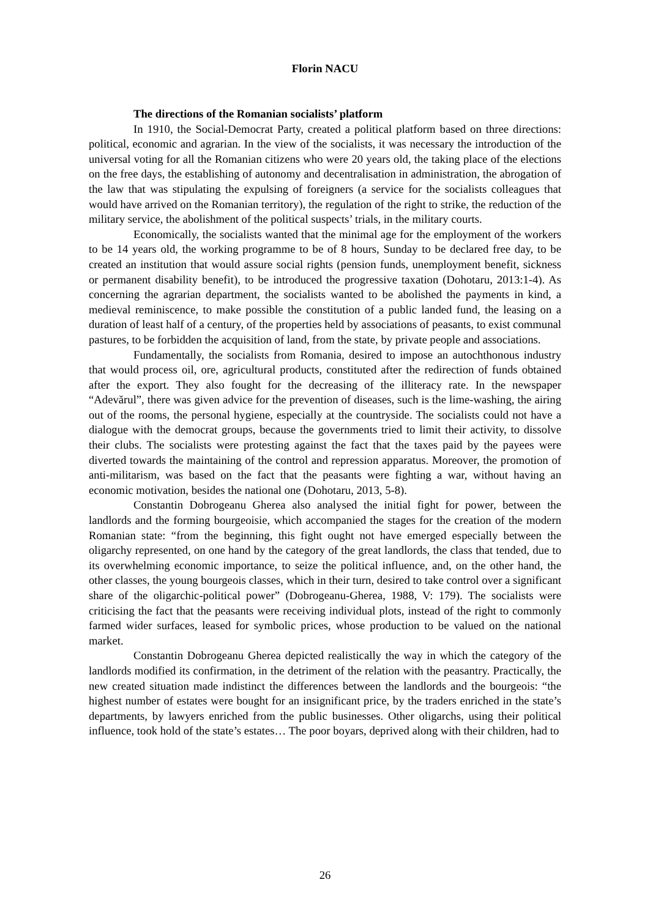Florin NACU
The directions of the Romanian socialists’ platform
In 1910, the Social-Democrat Party, created a political platform based on three directions: political, economic and agrarian. In the view of the socialists, it was necessary the introduction of the universal voting for all the Romanian citizens who were 20 years old, the taking place of the elections on the free days, the establishing of autonomy and decentralisation in administration, the abrogation of the law that was stipulating the expulsing of foreigners (a service for the socialists colleagues that would have arrived on the Romanian territory), the regulation of the right to strike, the reduction of the military service, the abolishment of the political suspects’ trials, in the military courts.
Economically, the socialists wanted that the minimal age for the employment of the workers to be 14 years old, the working programme to be of 8 hours, Sunday to be declared free day, to be created an institution that would assure social rights (pension funds, unemployment benefit, sickness or permanent disability benefit), to be introduced the progressive taxation (Dohotaru, 2013:1-4). As concerning the agrarian department, the socialists wanted to be abolished the payments in kind, a medieval reminiscence, to make possible the constitution of a public landed fund, the leasing on a duration of least half of a century, of the properties held by associations of peasants, to exist communal pastures, to be forbidden the acquisition of land, from the state, by private people and associations.
Fundamentally, the socialists from Romania, desired to impose an autochthonous industry that would process oil, ore, agricultural products, constituted after the redirection of funds obtained after the export. They also fought for the decreasing of the illiteracy rate. In the newspaper “Adevărul”, there was given advice for the prevention of diseases, such is the lime-washing, the airing out of the rooms, the personal hygiene, especially at the countryside. The socialists could not have a dialogue with the democrat groups, because the governments tried to limit their activity, to dissolve their clubs. The socialists were protesting against the fact that the taxes paid by the payees were diverted towards the maintaining of the control and repression apparatus. Moreover, the promotion of anti-militarism, was based on the fact that the peasants were fighting a war, without having an economic motivation, besides the national one (Dohotaru, 2013, 5-8).
Constantin Dobrogeanu Gherea also analysed the initial fight for power, between the landlords and the forming bourgeoisie, which accompanied the stages for the creation of the modern Romanian state: “from the beginning, this fight ought not have emerged especially between the oligarchy represented, on one hand by the category of the great landlords, the class that tended, due to its overwhelming economic importance, to seize the political influence, and, on the other hand, the other classes, the young bourgeois classes, which in their turn, desired to take control over a significant share of the oligarchic-political power” (Dobrogeanu-Gherea, 1988, V: 179). The socialists were criticising the fact that the peasants were receiving individual plots, instead of the right to commonly farmed wider surfaces, leased for symbolic prices, whose production to be valued on the national market.
Constantin Dobrogeanu Gherea depicted realistically the way in which the category of the landlords modified its confirmation, in the detriment of the relation with the peasantry. Practically, the new created situation made indistinct the differences between the landlords and the bourgeois: “the highest number of estates were bought for an insignificant price, by the traders enriched in the state’s departments, by lawyers enriched from the public businesses. Other oligarchs, using their political influence, took hold of the state’s estates… The poor boyars, deprived along with their children, had to
26